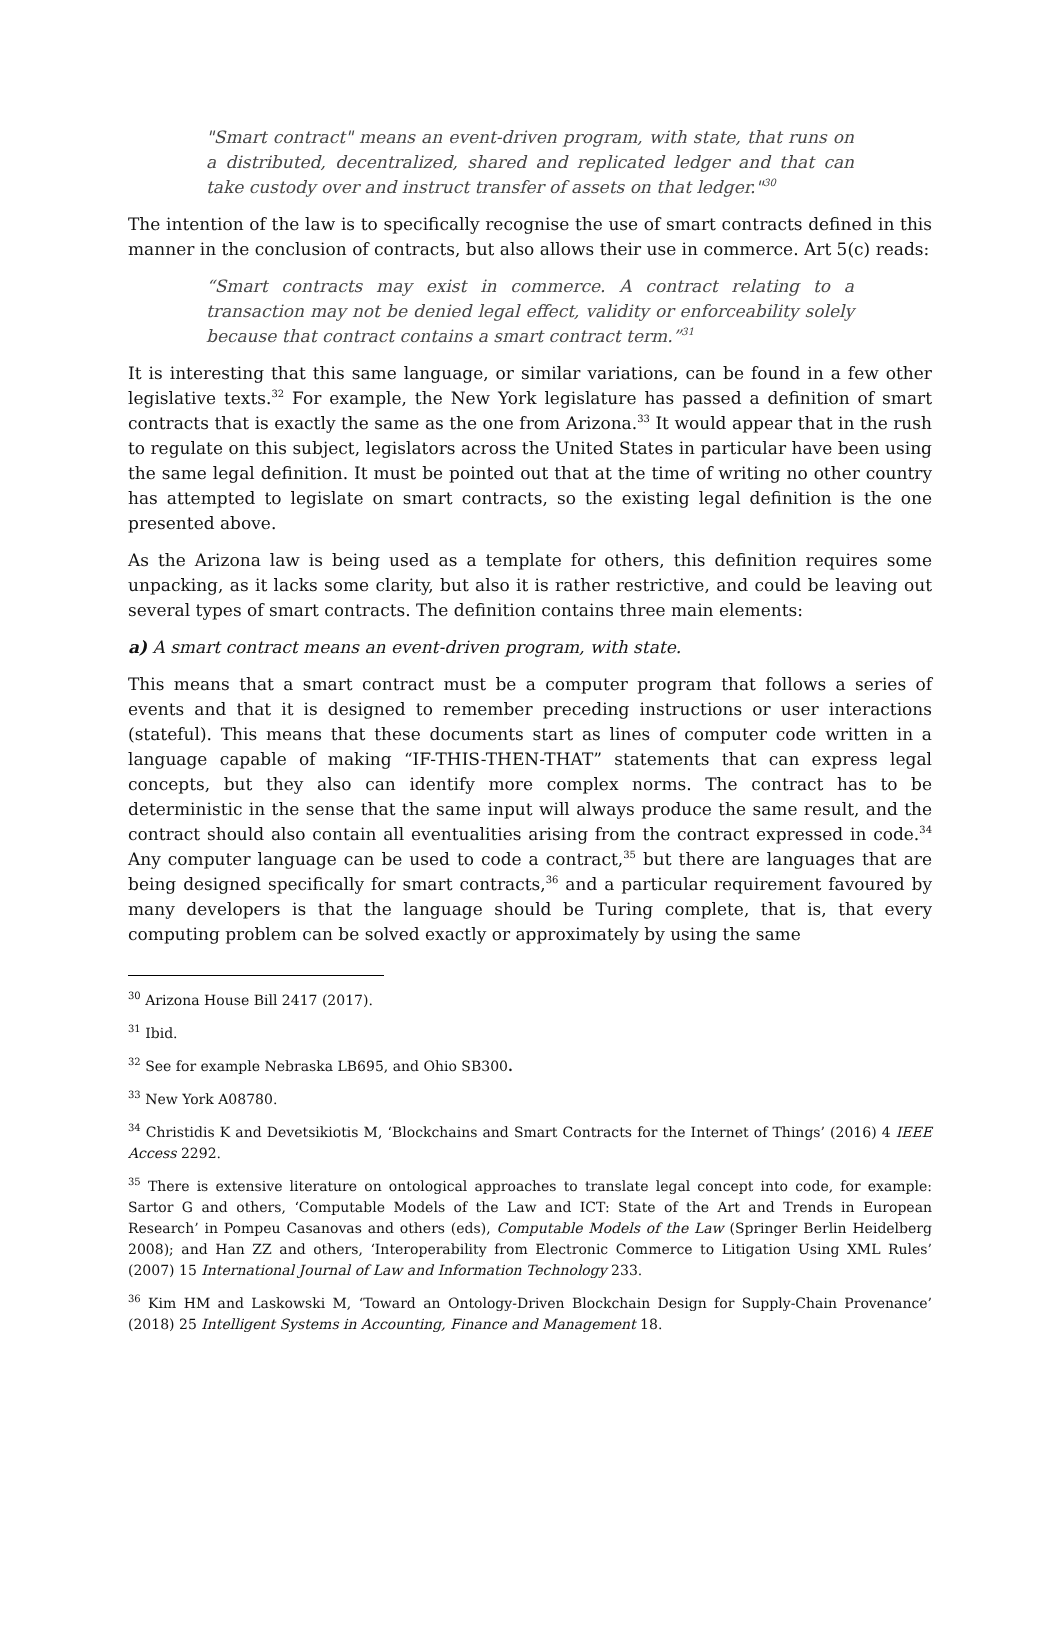"Smart contract" means an event-driven program, with state, that runs on a distributed, decentralized, shared and replicated ledger and that can take custody over and instruct transfer of assets on that ledger."<sup>30</sup>
The intention of the law is to specifically recognise the use of smart contracts defined in this manner in the conclusion of contracts, but also allows their use in commerce. Art 5(c) reads:
“Smart contracts may exist in commerce. A contract relating to a transaction may not be denied legal effect, validity or enforceability solely because that contract contains a smart contract term.”<sup>31</sup>
It is interesting that this same language, or similar variations, can be found in a few other legislative texts.<sup>32</sup> For example, the New York legislature has passed a definition of smart contracts that is exactly the same as the one from Arizona.<sup>33</sup> It would appear that in the rush to regulate on this subject, legislators across the United States in particular have been using the same legal definition. It must be pointed out that at the time of writing no other country has attempted to legislate on smart contracts, so the existing legal definition is the one presented above.
As the Arizona law is being used as a template for others, this definition requires some unpacking, as it lacks some clarity, but also it is rather restrictive, and could be leaving out several types of smart contracts. The definition contains three main elements:
a) A smart contract means an event-driven program, with state.
This means that a smart contract must be a computer program that follows a series of events and that it is designed to remember preceding instructions or user interactions (stateful). This means that these documents start as lines of computer code written in a language capable of making “IF-THIS-THEN-THAT” statements that can express legal concepts, but they also can identify more complex norms. The contract has to be deterministic in the sense that the same input will always produce the same result, and the contract should also contain all eventualities arising from the contract expressed in code.<sup>34</sup> Any computer language can be used to code a contract,<sup>35</sup> but there are languages that are being designed specifically for smart contracts,<sup>36</sup> and a particular requirement favoured by many developers is that the language should be Turing complete, that is, that every computing problem can be solved exactly or approximately by using the same
<sup>30</sup> Arizona House Bill 2417 (2017).
<sup>31</sup> Ibid.
<sup>32</sup> See for example Nebraska LB695, and Ohio SB300.
<sup>33</sup> New York A08780.
<sup>34</sup> Christidis K and Devetsikiotis M, ‘Blockchains and Smart Contracts for the Internet of Things’ (2016) 4 IEEE Access 2292.
<sup>35</sup> There is extensive literature on ontological approaches to translate legal concept into code, for example: Sartor G and others, ‘Computable Models of the Law and ICT: State of the Art and Trends in European Research’ in Pompeu Casanovas and others (eds), Computable Models of the Law (Springer Berlin Heidelberg 2008); and Han ZZ and others, ‘Interoperability from Electronic Commerce to Litigation Using XML Rules’ (2007) 15 International Journal of Law and Information Technology 233.
<sup>36</sup> Kim HM and Laskowski M, ‘Toward an Ontology-Driven Blockchain Design for Supply-Chain Provenance’ (2018) 25 Intelligent Systems in Accounting, Finance and Management 18.